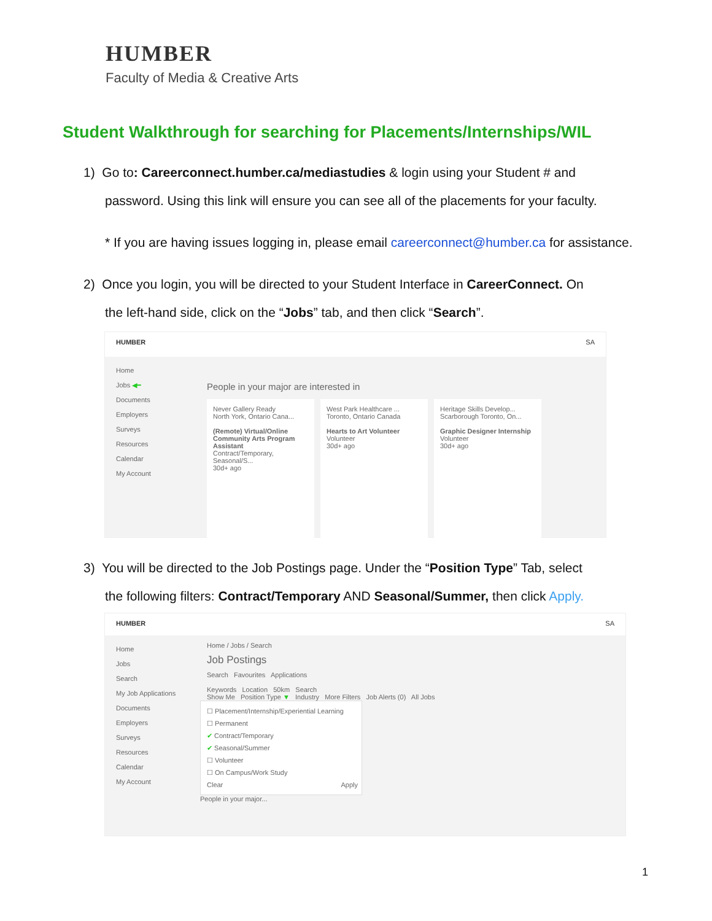HUMBER
Faculty of Media & Creative Arts
Student Walkthrough for searching for Placements/Internships/WIL
1) Go to: Careerconnect.humber.ca/mediastudies & login using your Student # and
password. Using this link will ensure you can see all of the placements for your faculty.
* If you are having issues logging in, please email careerconnect@humber.ca for assistance.
2) Once you login, you will be directed to your Student Interface in CareerConnect. On
the left-hand side, click on the “Jobs” tab, and then click “Search”.
HUMBER SA
Home
Jobs ◀━
Documents
Employers
Surveys
Resources
Calendar
My Account
People in your major are interested in
Never Gallery Ready
North York, Ontario Cana...
(Remote) Virtual/Online Community Arts Program Assistant
Contract/Temporary, Seasonal/S...
30d+ ago
West Park Healthcare ...
Toronto, Ontario Canada
Hearts to Art Volunteer
Volunteer
30d+ ago
Heritage Skills Develop...
Scarborough Toronto, On...
Graphic Designer Internship
Volunteer
30d+ ago
3) You will be directed to the Job Postings page. Under the “Position Type” Tab, select
the following filters: Contract/Temporary AND Seasonal/Summer, then click Apply.
HUMBER SA
Home
Jobs
Search
My Job Applications
Documents
Employers
Surveys
Resources
Calendar
My Account
Home / Jobs / Search
Job Postings
Search Favourites Applications
Keywords Location 50km Search
Show Me Position Type ▼ Industry More Filters Job Alerts (0) All Jobs
☐ Placement/Internship/Experiential Learning
☐ Permanent
✔ Contract/Temporary
✔ Seasonal/Summer
☐ Volunteer
☐ On Campus/Work Study
Clear Apply
People in your major...
1